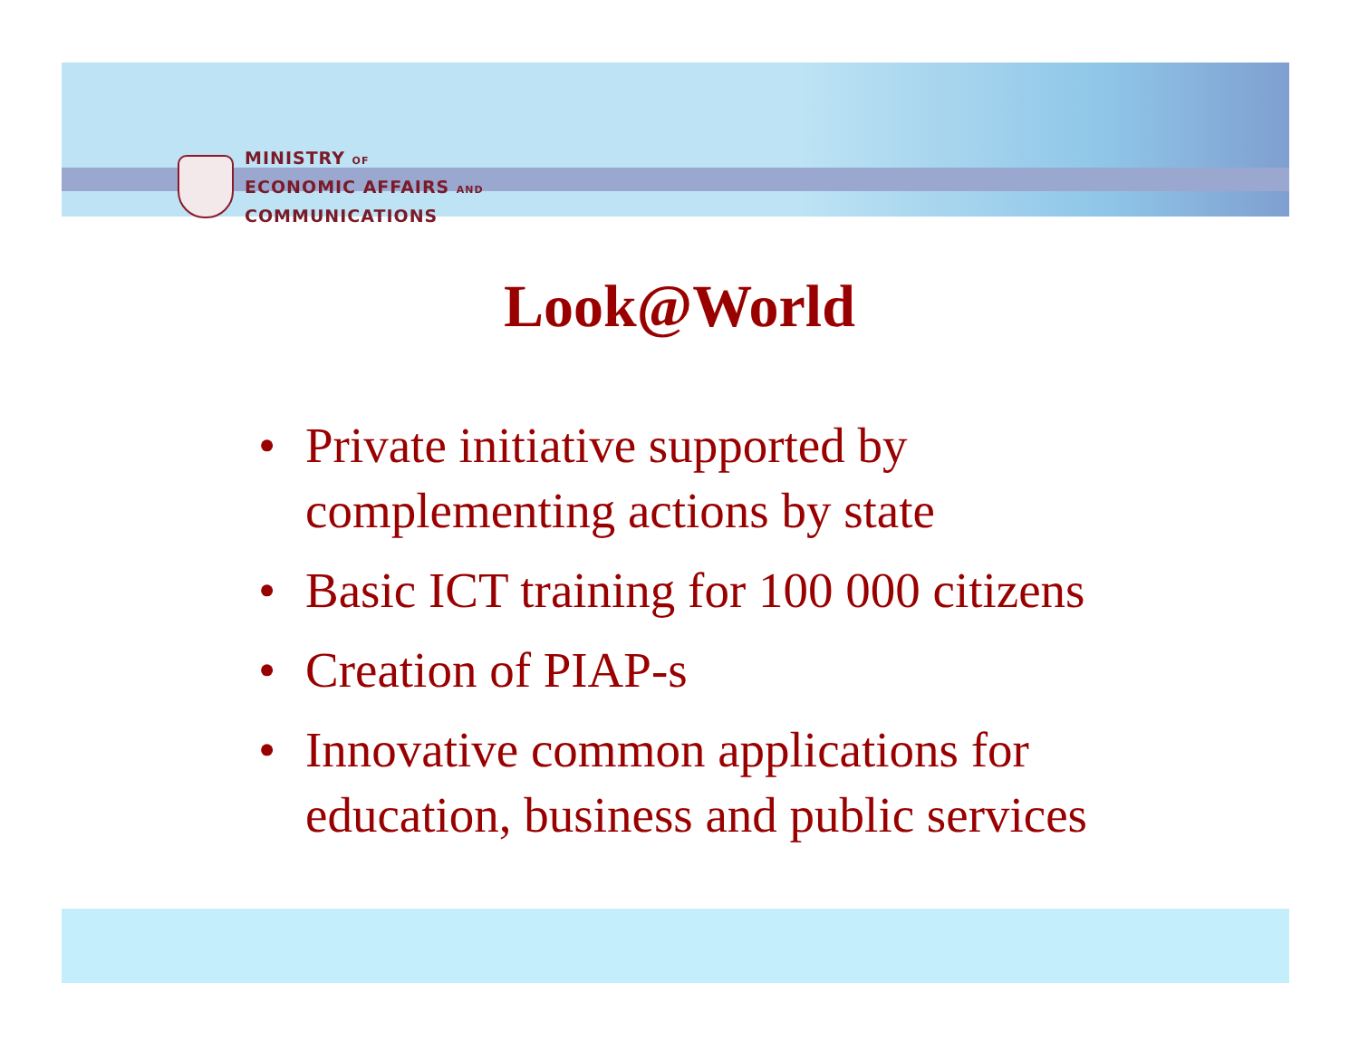MINISTRY OF
ECONOMIC AFFAIRS AND
COMMUNICATIONS
Look@World
• Private initiative supported by complementing actions by state
• Basic ICT training for 100 000 citizens
• Creation of PIAP-s
• Innovative common applications for education, business and public services